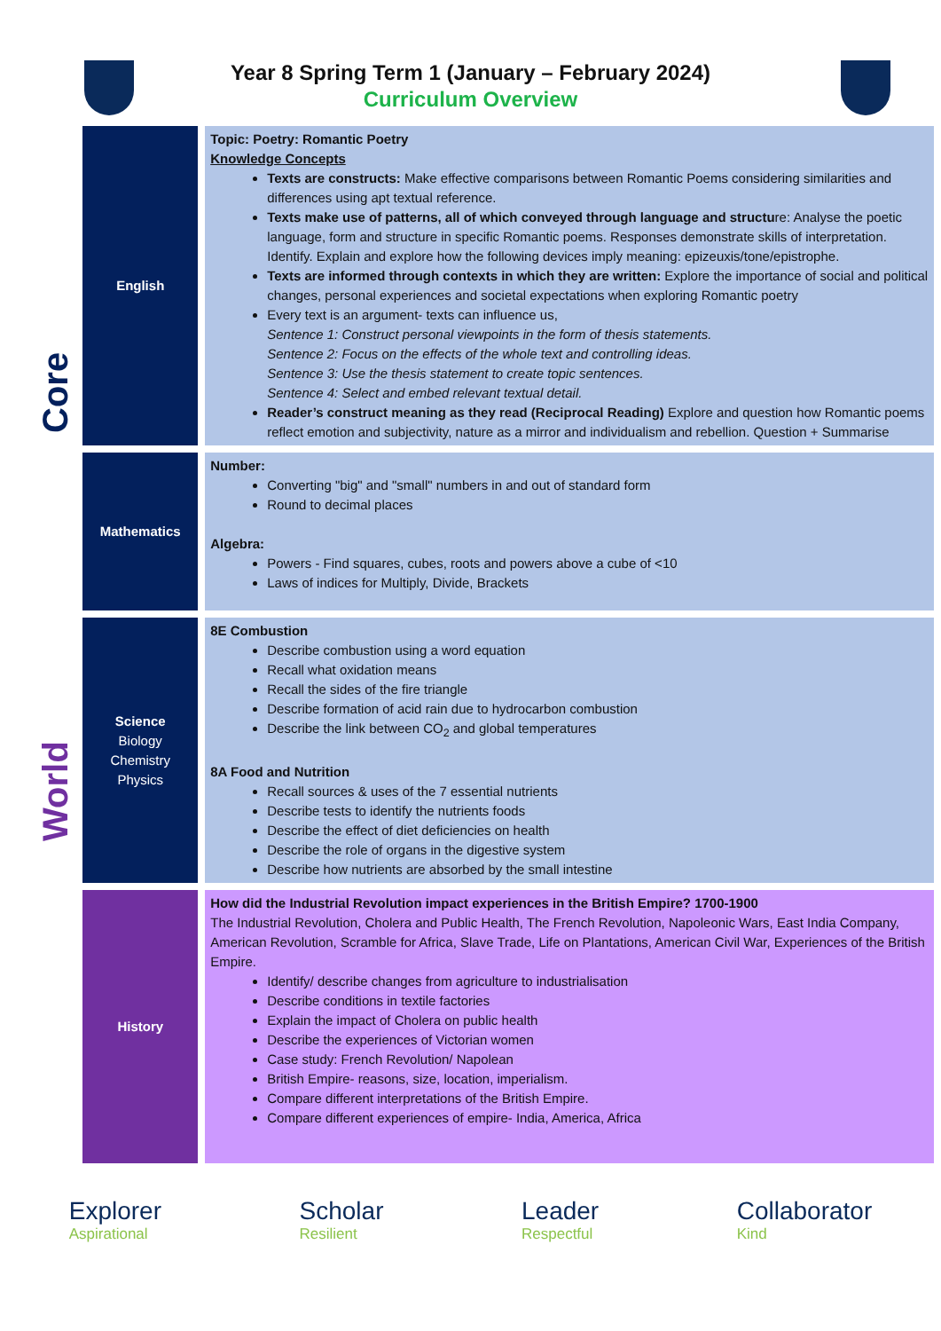Year 8 Spring Term 1 (January – February 2024)
Curriculum Overview
Core
World
| English | Topic: Poetry: Romantic Poetry Knowledge Concepts Texts are constructs: Make effective comparisons between Romantic Poems considering similarities and differences using apt textual reference. Texts make use of patterns, all of which conveyed through language and structu re: Analyse the poetic language, form and structure in specific Romantic poems. Responses demonstrate skills of interpretation. Identify. Explain and explore how the following devices imply meaning: epizeuxis/tone/epistrophe. Texts are informed through contexts in which they are written: Explore the importance of social and political changes, personal experiences and societal expectations when exploring Romantic poetry Every text is an argument- texts can influence us, Sentence 1: Construct personal viewpoints in the form of thesis statements. Sentence 2: Focus on the effects of the whole text and controlling ideas. Sentence 3: Use the thesis statement to create topic sentences. Sentence 4: Select and embed relevant textual detail. Reader’s construct meaning as they read (Reciprocal Reading) Explore and question how Romantic poems reflect emotion and subjectivity, nature as a mirror and individualism and rebellion. Question + Summarise |
| Mathematics | Number: Converting "big" and "small" numbers in and out of standard form Round to decimal places Algebra: Powers - Find squares, cubes, roots and powers above a cube of <10 Laws of indices for Multiply, Divide, Brackets |
| Science Biology Chemistry Physics | 8E Combustion Describe combustion using a word equation Recall what oxidation means Recall the sides of the fire triangle Describe formation of acid rain due to hydrocarbon combustion Describe the link between CO<sub>2</sub> and global temperatures 8A Food and Nutrition Recall sources & uses of the 7 essential nutrients Describe tests to identify the nutrients foods Describe the effect of diet deficiencies on health Describe the role of organs in the digestive system Describe how nutrients are absorbed by the small intestine |
| History | How did the Industrial Revolution impact experiences in the British Empire? 1700-1900 The Industrial Revolution, Cholera and Public Health, The French Revolution, Napoleonic Wars, East India Company, American Revolution, Scramble for Africa, Slave Trade, Life on Plantations, American Civil War, Experiences of the British Empire. Identify/ describe changes from agriculture to industrialisation Describe conditions in textile factories Explain the impact of Cholera on public health Describe the experiences of Victorian women Case study: French Revolution/ Napolean British Empire- reasons, size, location, imperialism. Compare different interpretations of the British Empire. Compare different experiences of empire- India, America, Africa |
Explorer
Aspirational
Scholar
Resilient
Leader
Respectful
Collaborator
Kind